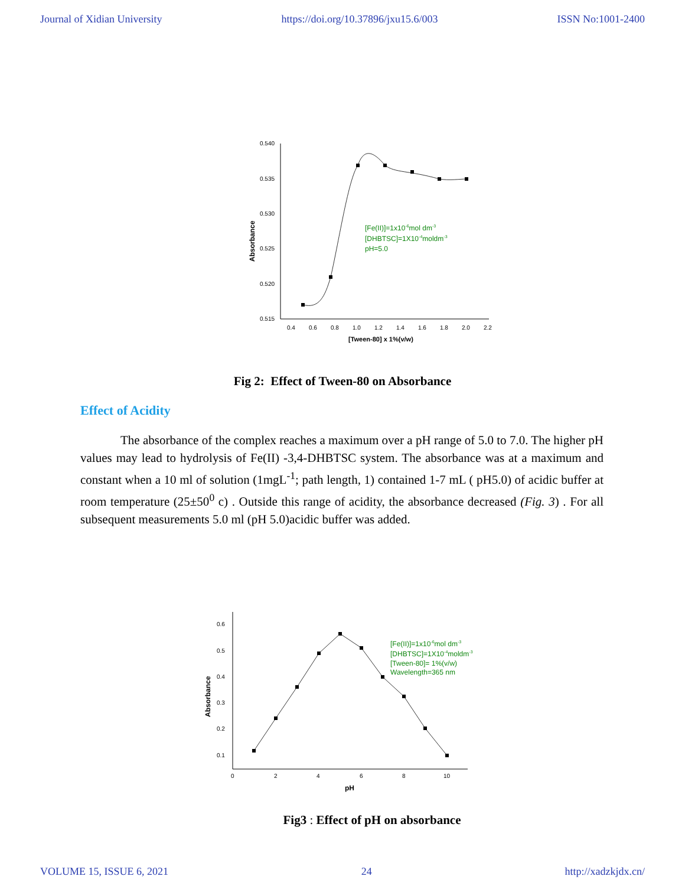Journal of Xidian University https://doi.org/10.37896/jxu15.6/003 ISSN No:1001-2400
0.540
0.535
0.530
0.525
0.520
0.515
0.4
0.6
0.8
1.0
1.2
1.4
1.6
1.8
2.0
2.2
[Tween-80] x 1%(v/w)
Absorbance
[Fe(II)]=1x10-6mol dm-3
[DHBTSC]=1X10-4moldm-3
pH=5.0
Fig 2: Effect of Tween-80 on Absorbance
Effect of Acidity
The absorbance of the complex reaches a maximum over a pH range of 5.0 to 7.0. The higher pH values may lead to hydrolysis of Fe(II) -3,4-DHBTSC system. The absorbance was at a maximum and constant when a 10 ml of solution (1mgL<sup>-1</sup>; path length, 1) contained 1-7 mL ( pH5.0) of acidic buffer at room temperature (25±50<sup>0</sup> c) . Outside this range of acidity, the absorbance decreased (Fig. 3) . For all subsequent measurements 5.0 ml (pH 5.0)acidic buffer was added.
0.6
0.5
0.4
0.3
0.2
0.1
0
2
4
6
8
10
pH
Absorbance
[Fe(II)]=1x10-6mol dm-3
[DHBTSC]=1X10-4moldm-3
[Tween-80]= 1%(v/w)
Wavelength=365 nm
Fig3 : Effect of pH on absorbance
VOLUME 15, ISSUE 6, 2021 24 http://xadzkjdx.cn/